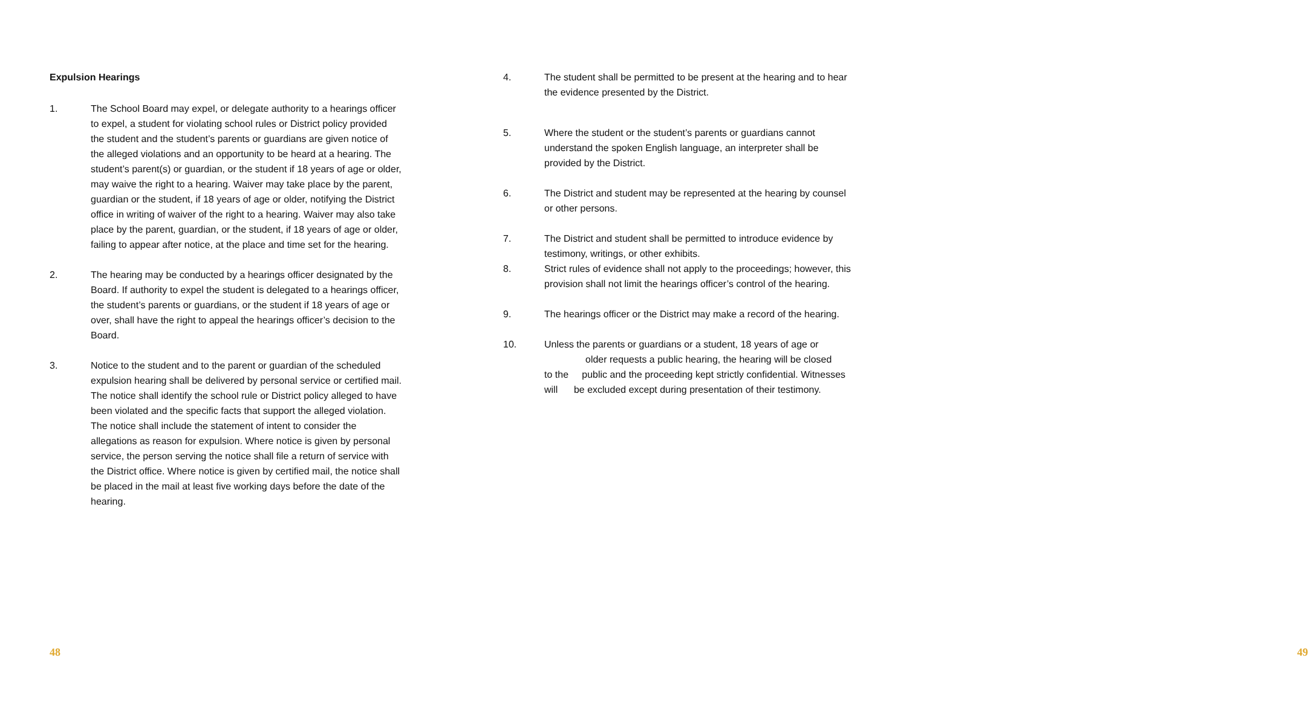Expulsion Hearings
1. The School Board may expel, or delegate authority to a hearings officer to expel, a student for violating school rules or District policy provided the student and the student’s parents or guardians are given notice of the alleged violations and an opportunity to be heard at a hearing. The student’s parent(s) or guardian, or the student if 18 years of age or older, may waive the right to a hearing. Waiver may take place by the parent, guardian or the student, if 18 years of age or older, notifying the District office in writing of waiver of the right to a hearing. Waiver may also take place by the parent, guardian, or the student, if 18 years of age or older, failing to appear after notice, at the place and time set for the hearing.
2. The hearing may be conducted by a hearings officer designated by the Board. If authority to expel the student is delegated to a hearings officer, the student’s parents or guardians, or the student if 18 years of age or over, shall have the right to appeal the hearings officer’s decision to the Board.
3. Notice to the student and to the parent or guardian of the scheduled expulsion hearing shall be delivered by personal service or certified mail. The notice shall identify the school rule or District policy alleged to have been violated and the specific facts that support the alleged violation. The notice shall include the statement of intent to consider the allegations as reason for expulsion. Where notice is given by personal service, the person serving the notice shall file a return of service with the District office. Where notice is given by certified mail, the notice shall be placed in the mail at least five working days before the date of the hearing.
48
4. The student shall be permitted to be present at the hearing and to hear the evidence presented by the District.
5. Where the student or the student’s parents or guardians cannot understand the spoken English language, an interpreter shall be provided by the District.
6. The District and student may be represented at the hearing by counsel or other persons.
7. The District and student shall be permitted to introduce evidence by testimony, writings, or other exhibits.
8. Strict rules of evidence shall not apply to the proceedings; however, this provision shall not limit the hearings officer’s control of the hearing.
9. The hearings officer or the District may make a record of the hearing.
10. Unless the parents or guardians or a student, 18 years of age or
older requests a public hearing, the hearing will be closed
to the public and the proceeding kept strictly confidential. Witnesses will be excluded except during presentation of their testimony.
49